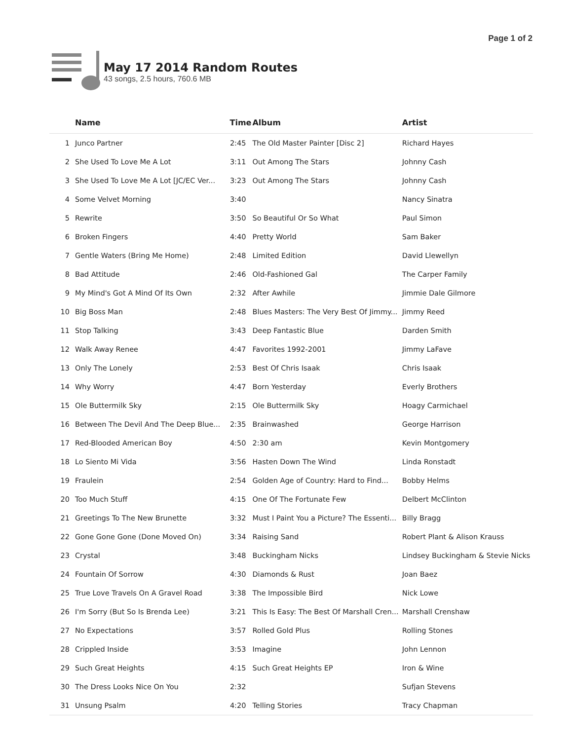Page 1 of 2
May 17 2014 Random Routes
43 songs, 2.5 hours, 760.6 MB
| | Name | Time | Album | Artist |
| --- | --- | --- | --- | --- |
| 1 | Junco Partner | 2:45 | The Old Master Painter [Disc 2] | Richard Hayes |
| 2 | She Used To Love Me A Lot | 3:11 | Out Among The Stars | Johnny Cash |
| 3 | She Used To Love Me A Lot [JC/EC Ver... | 3:23 | Out Among The Stars | Johnny Cash |
| 4 | Some Velvet Morning | 3:40 | | Nancy Sinatra |
| 5 | Rewrite | 3:50 | So Beautiful Or So What | Paul Simon |
| 6 | Broken Fingers | 4:40 | Pretty World | Sam Baker |
| 7 | Gentle Waters (Bring Me Home) | 2:48 | Limited Edition | David Llewellyn |
| 8 | Bad Attitude | 2:46 | Old-Fashioned Gal | The Carper Family |
| 9 | My Mind's Got A Mind Of Its Own | 2:32 | After Awhile | Jimmie Dale Gilmore |
| 10 | Big Boss Man | 2:48 | Blues Masters: The Very Best Of Jimmy... | Jimmy Reed |
| 11 | Stop Talking | 3:43 | Deep Fantastic Blue | Darden Smith |
| 12 | Walk Away Renee | 4:47 | Favorites 1992-2001 | Jimmy LaFave |
| 13 | Only The Lonely | 2:53 | Best Of Chris Isaak | Chris Isaak |
| 14 | Why Worry | 4:47 | Born Yesterday | Everly Brothers |
| 15 | Ole Buttermilk Sky | 2:15 | Ole Buttermilk Sky | Hoagy Carmichael |
| 16 | Between The Devil And The Deep Blue... | 2:35 | Brainwashed | George Harrison |
| 17 | Red-Blooded American Boy | 4:50 | 2:30 am | Kevin Montgomery |
| 18 | Lo Siento Mi Vida | 3:56 | Hasten Down The Wind | Linda Ronstadt |
| 19 | Fraulein | 2:54 | Golden Age of Country: Hard to Find... | Bobby Helms |
| 20 | Too Much Stuff | 4:15 | One Of The Fortunate Few | Delbert McClinton |
| 21 | Greetings To The New Brunette | 3:32 | Must I Paint You a Picture? The Essenti... | Billy Bragg |
| 22 | Gone Gone Gone (Done Moved On) | 3:34 | Raising Sand | Robert Plant & Alison Krauss |
| 23 | Crystal | 3:48 | Buckingham Nicks | Lindsey Buckingham & Stevie Nicks |
| 24 | Fountain Of Sorrow | 4:30 | Diamonds & Rust | Joan Baez |
| 25 | True Love Travels On A Gravel Road | 3:38 | The Impossible Bird | Nick Lowe |
| 26 | I'm Sorry (But So Is Brenda Lee) | 3:21 | This Is Easy: The Best Of Marshall Cren... | Marshall Crenshaw |
| 27 | No Expectations | 3:57 | Rolled Gold Plus | Rolling Stones |
| 28 | Crippled Inside | 3:53 | Imagine | John Lennon |
| 29 | Such Great Heights | 4:15 | Such Great Heights EP | Iron & Wine |
| 30 | The Dress Looks Nice On You | 2:32 | | Sufjan Stevens |
| 31 | Unsung Psalm | 4:20 | Telling Stories | Tracy Chapman |